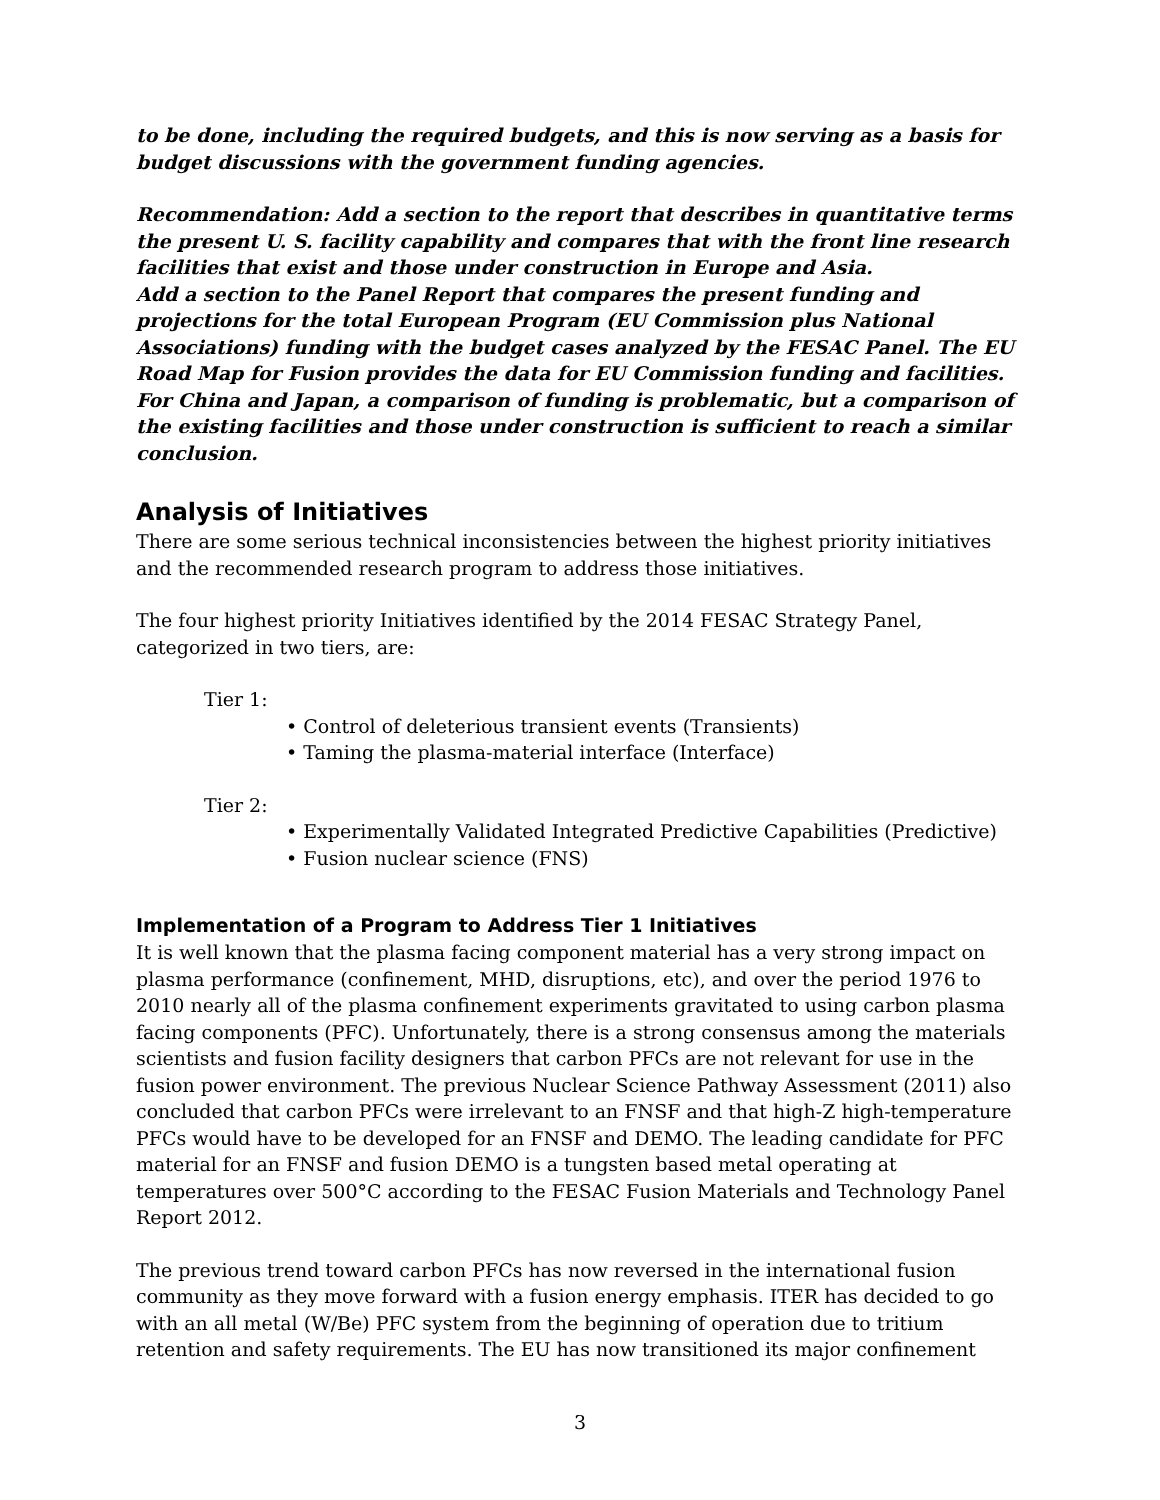to be done, including the required budgets, and this is now serving as a basis for budget discussions with the government funding agencies.
Recommendation: Add a section to the report that describes in quantitative terms the present U. S. facility capability and compares that with the front line research facilities that exist and those under construction in Europe and Asia.
Add a section to the Panel Report that compares the present funding and projections for the total European Program (EU Commission plus National Associations) funding with the budget cases analyzed by the FESAC Panel. The EU Road Map for Fusion provides the data for EU Commission funding and facilities. For China and Japan, a comparison of funding is problematic, but a comparison of the existing facilities and those under construction is sufficient to reach a similar conclusion.
Analysis of Initiatives
There are some serious technical inconsistencies between the highest priority initiatives and the recommended research program to address those initiatives.
The four highest priority Initiatives identified by the 2014 FESAC Strategy Panel, categorized in two tiers, are:
Tier 1:
• Control of deleterious transient events (Transients)
• Taming the plasma-material interface (Interface)
Tier 2:
• Experimentally Validated Integrated Predictive Capabilities (Predictive)
• Fusion nuclear science (FNS)
Implementation of a Program to Address Tier 1 Initiatives
It is well known that the plasma facing component material has a very strong impact on plasma performance (confinement, MHD, disruptions, etc), and over the period 1976 to 2010 nearly all of the plasma confinement experiments gravitated to using carbon plasma facing components (PFC). Unfortunately, there is a strong consensus among the materials scientists and fusion facility designers that carbon PFCs are not relevant for use in the fusion power environment. The previous Nuclear Science Pathway Assessment (2011) also concluded that carbon PFCs were irrelevant to an FNSF and that high-Z high-temperature PFCs would have to be developed for an FNSF and DEMO. The leading candidate for PFC material for an FNSF and fusion DEMO is a tungsten based metal operating at temperatures over 500°C according to the FESAC Fusion Materials and Technology Panel Report 2012.
The previous trend toward carbon PFCs has now reversed in the international fusion community as they move forward with a fusion energy emphasis. ITER has decided to go with an all metal (W/Be) PFC system from the beginning of operation due to tritium retention and safety requirements. The EU has now transitioned its major confinement
3